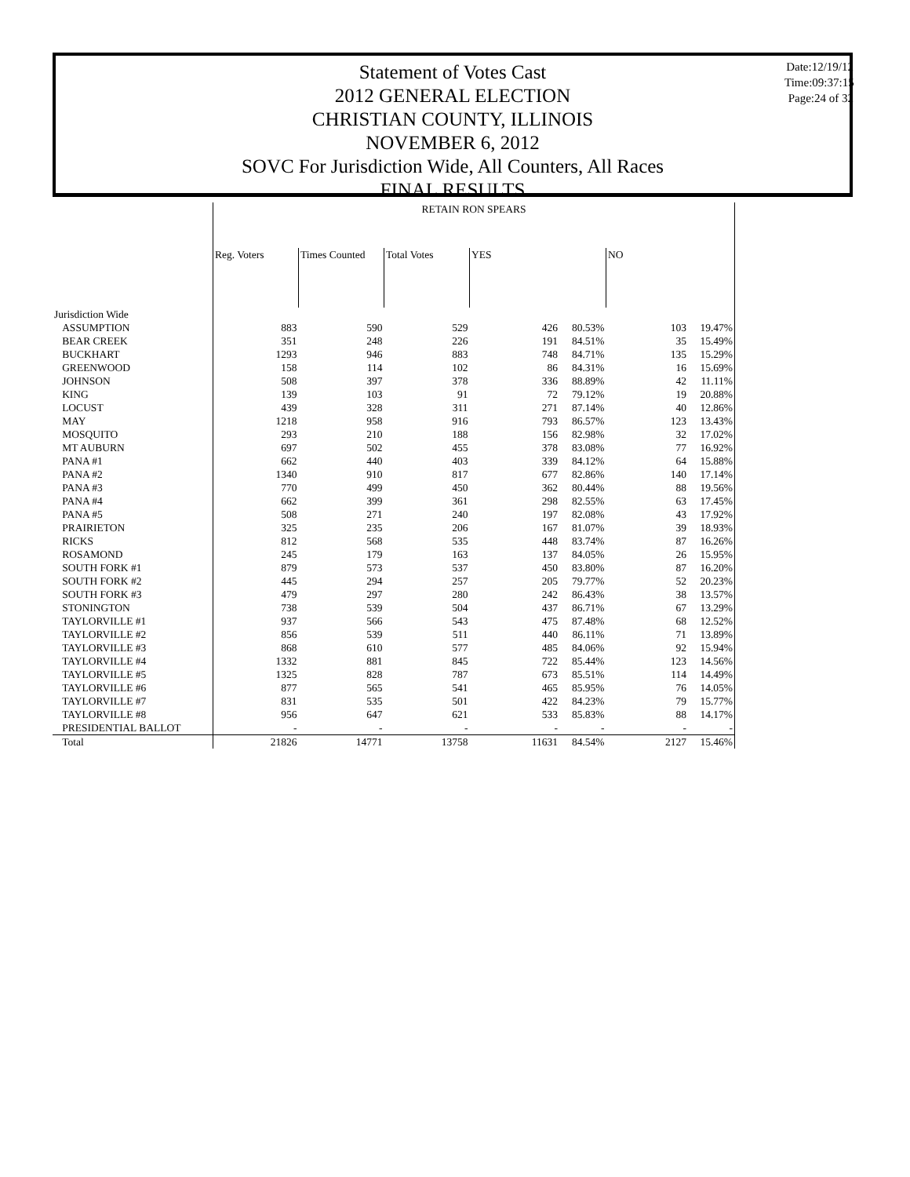Statement of Votes Cast
2012 GENERAL ELECTION
CHRISTIAN COUNTY, ILLINOIS
NOVEMBER 6, 2012
SOVC For Jurisdiction Wide, All Counters, All Races
FINAL RESULTS
Date:12/19/12
Time:09:37:15
Page:24 of 32
| | RETAIN RON SPEARS | | | | | | |
| --- | --- | --- | --- | --- | --- | --- | --- |
| | Reg. Voters | Times Counted | Total Votes | YES | | NO | |
| Jurisdiction Wide | | | | | | | |
| ASSUMPTION | 883 | 590 | 529 | 426 | 80.53% | 103 | 19.47% |
| BEAR CREEK | 351 | 248 | 226 | 191 | 84.51% | 35 | 15.49% |
| BUCKHART | 1293 | 946 | 883 | 748 | 84.71% | 135 | 15.29% |
| GREENWOOD | 158 | 114 | 102 | 86 | 84.31% | 16 | 15.69% |
| JOHNSON | 508 | 397 | 378 | 336 | 88.89% | 42 | 11.11% |
| KING | 139 | 103 | 91 | 72 | 79.12% | 19 | 20.88% |
| LOCUST | 439 | 328 | 311 | 271 | 87.14% | 40 | 12.86% |
| MAY | 1218 | 958 | 916 | 793 | 86.57% | 123 | 13.43% |
| MOSQUITO | 293 | 210 | 188 | 156 | 82.98% | 32 | 17.02% |
| MT AUBURN | 697 | 502 | 455 | 378 | 83.08% | 77 | 16.92% |
| PANA #1 | 662 | 440 | 403 | 339 | 84.12% | 64 | 15.88% |
| PANA #2 | 1340 | 910 | 817 | 677 | 82.86% | 140 | 17.14% |
| PANA #3 | 770 | 499 | 450 | 362 | 80.44% | 88 | 19.56% |
| PANA #4 | 662 | 399 | 361 | 298 | 82.55% | 63 | 17.45% |
| PANA #5 | 508 | 271 | 240 | 197 | 82.08% | 43 | 17.92% |
| PRAIRIETON | 325 | 235 | 206 | 167 | 81.07% | 39 | 18.93% |
| RICKS | 812 | 568 | 535 | 448 | 83.74% | 87 | 16.26% |
| ROSAMOND | 245 | 179 | 163 | 137 | 84.05% | 26 | 15.95% |
| SOUTH FORK #1 | 879 | 573 | 537 | 450 | 83.80% | 87 | 16.20% |
| SOUTH FORK #2 | 445 | 294 | 257 | 205 | 79.77% | 52 | 20.23% |
| SOUTH FORK #3 | 479 | 297 | 280 | 242 | 86.43% | 38 | 13.57% |
| STONINGTON | 738 | 539 | 504 | 437 | 86.71% | 67 | 13.29% |
| TAYLORVILLE #1 | 937 | 566 | 543 | 475 | 87.48% | 68 | 12.52% |
| TAYLORVILLE #2 | 856 | 539 | 511 | 440 | 86.11% | 71 | 13.89% |
| TAYLORVILLE #3 | 868 | 610 | 577 | 485 | 84.06% | 92 | 15.94% |
| TAYLORVILLE #4 | 1332 | 881 | 845 | 722 | 85.44% | 123 | 14.56% |
| TAYLORVILLE #5 | 1325 | 828 | 787 | 673 | 85.51% | 114 | 14.49% |
| TAYLORVILLE #6 | 877 | 565 | 541 | 465 | 85.95% | 76 | 14.05% |
| TAYLORVILLE #7 | 831 | 535 | 501 | 422 | 84.23% | 79 | 15.77% |
| TAYLORVILLE #8 | 956 | 647 | 621 | 533 | 85.83% | 88 | 14.17% |
| PRESIDENTIAL BALLOT | - | - | - | - | - | - | - |
| Total | 21826 | 14771 | 13758 | 11631 | 84.54% | 2127 | 15.46% |